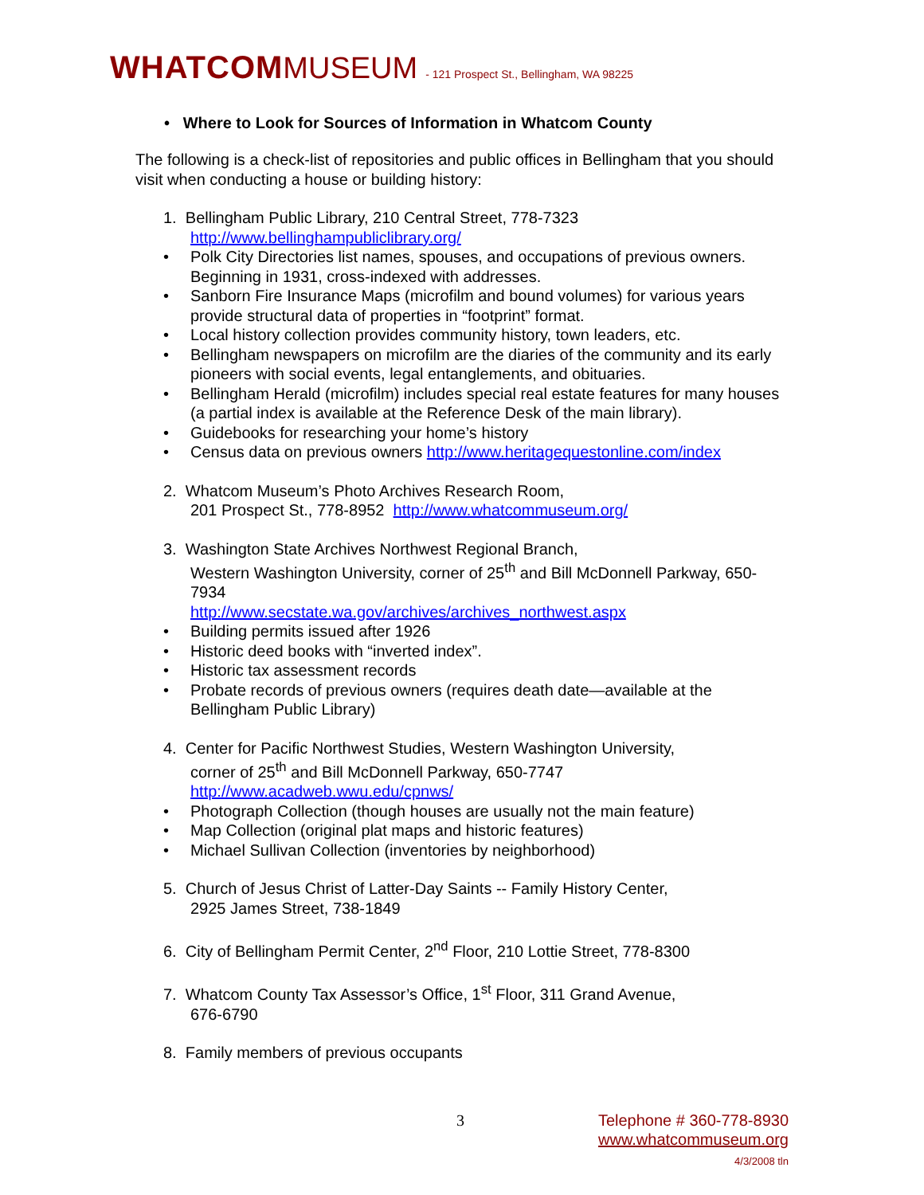WHATCOM MUSEUM - 121 Prospect St., Bellingham, WA 98225
• Where to Look for Sources of Information in Whatcom County
The following is a check-list of repositories and public offices in Bellingham that you should visit when conducting a house or building history:
1. Bellingham Public Library, 210 Central Street, 778-7323
http://www.bellinghampubliclibrary.org/
• Polk City Directories list names, spouses, and occupations of previous owners. Beginning in 1931, cross-indexed with addresses.
• Sanborn Fire Insurance Maps (microfilm and bound volumes) for various years provide structural data of properties in “footprint” format.
• Local history collection provides community history, town leaders, etc.
• Bellingham newspapers on microfilm are the diaries of the community and its early pioneers with social events, legal entanglements, and obituaries.
• Bellingham Herald (microfilm) includes special real estate features for many houses (a partial index is available at the Reference Desk of the main library).
• Guidebooks for researching your home’s history
• Census data on previous owners http://www.heritagequestonline.com/index
2. Whatcom Museum’s Photo Archives Research Room,
201 Prospect St., 778-8952 http://www.whatcommuseum.org/
3. Washington State Archives Northwest Regional Branch,
Western Washington University, corner of 25<sup>th</sup> and Bill McDonnell Parkway, 650-7934
http://www.secstate.wa.gov/archives/archives_northwest.aspx
• Building permits issued after 1926
• Historic deed books with “inverted index”.
• Historic tax assessment records
• Probate records of previous owners (requires death date—available at the Bellingham Public Library)
4. Center for Pacific Northwest Studies, Western Washington University,
corner of 25<sup>th</sup> and Bill McDonnell Parkway, 650-7747
http://www.acadweb.wwu.edu/cpnws/
• Photograph Collection (though houses are usually not the main feature)
• Map Collection (original plat maps and historic features)
• Michael Sullivan Collection (inventories by neighborhood)
5. Church of Jesus Christ of Latter-Day Saints -- Family History Center,
2925 James Street, 738-1849
6. City of Bellingham Permit Center, 2<sup>nd</sup> Floor, 210 Lottie Street, 778-8300
7. Whatcom County Tax Assessor’s Office, 1<sup>st</sup> Floor, 311 Grand Avenue,
676-6790
8. Family members of previous occupants
3 Telephone # 360-778-8930
www.whatcommuseum.org
4/3/2008 tln